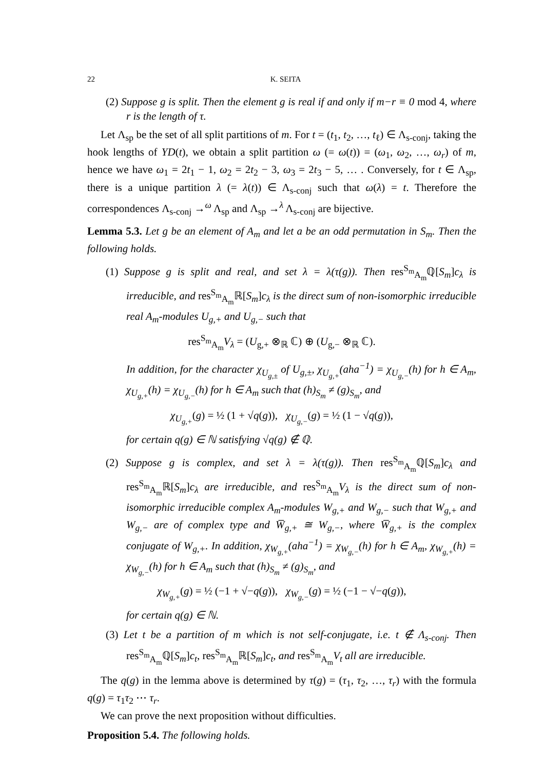22 K. SEITA
(2) Suppose g is split. Then the element g is real if and only if m−r ≡ 0 mod 4, where r is the length of τ.
Let Λ<sub>sp</sub> be the set of all split partitions of m. For t = (t<sub>1</sub>, t<sub>2</sub>, …, t<sub>ℓ</sub>) ∈ Λ<sub>s-conj</sub>, taking the hook lengths of YD(t), we obtain a split partition ω (= ω(t)) = (ω<sub>1</sub>, ω<sub>2</sub>, …, ω<sub>r</sub>) of m, hence we have ω<sub>1</sub> = 2t<sub>1</sub> − 1, ω<sub>2</sub> = 2t<sub>2</sub> − 3, ω<sub>3</sub> = 2t<sub>3</sub> − 5, … . Conversely, for t ∈ Λ<sub>sp</sub>, there is a unique partition λ (= λ(t)) ∈ Λ<sub>s-conj</sub> such that ω(λ) = t. Therefore the correspondences Λ<sub>s-conj</sub> →<sup>ω</sup> Λ<sub>sp</sub> and Λ<sub>sp</sub> →<sup>λ</sup> Λ<sub>s-conj</sub> are bijective.
Lemma 5.3. Let g be an element of A<sub>m</sub> and let a be an odd permutation in S<sub>m</sub>. Then the following holds.
(1) Suppose g is split and real, and set λ = λ(τ(g)). Then res<sup>S<sub>m</sub></sup><sub>A<sub>m</sub></sub>ℚ[S<sub>m</sub>]c<sub>λ</sub> is irreducible, and res<sup>S<sub>m</sub></sup><sub>A<sub>m</sub></sub>ℝ[S<sub>m</sub>]c<sub>λ</sub> is the direct sum of non-isomorphic irreducible real A<sub>m</sub>-modules U<sub>g,+</sub> and U<sub>g,−</sub> such that
res<sup>S<sub>m</sub></sup><sub>A<sub>m</sub></sub>V<sub>λ</sub> = (U<sub>g,+</sub> ⊗<sub>ℝ</sub> ℂ) ⊕ (U<sub>g,−</sub> ⊗<sub>ℝ</sub> ℂ).
In addition, for the character χ<sub>U<sub>g,±</sub></sub> of U<sub>g,±</sub>, χ<sub>U<sub>g,+</sub></sub>(aha<sup>−1</sup>) = χ<sub>U<sub>g,−</sub></sub>(h) for h ∈ A<sub>m</sub>, χ<sub>U<sub>g,+</sub></sub>(h) = χ<sub>U<sub>g,−</sub></sub>(h) for h ∈ A<sub>m</sub> such that (h)<sub>S<sub>m</sub></sub> ≠ (g)<sub>S<sub>m</sub></sub>, and
χ<sub>U<sub>g,+</sub></sub>(g) = ½ (1 + √q(g)), χ<sub>U<sub>g,−</sub></sub>(g) = ½ (1 − √q(g)),
for certain q(g) ∈ ℕ satisfying √q(g) ∉ ℚ.
(2) Suppose g is complex, and set λ = λ(τ(g)). Then res<sup>S<sub>m</sub></sup><sub>A<sub>m</sub></sub>ℚ[S<sub>m</sub>]c<sub>λ</sub> and res<sup>S<sub>m</sub></sup><sub>A<sub>m</sub></sub>ℝ[S<sub>m</sub>]c<sub>λ</sub> are irreducible, and res<sup>S<sub>m</sub></sup><sub>A<sub>m</sub></sub>V<sub>λ</sub> is the direct sum of non-isomorphic irreducible complex A<sub>m</sub>-modules W<sub>g,+</sub> and W<sub>g,−</sub> such that W<sub>g,+</sub> and W<sub>g,−</sub> are of complex type and W̅<sub>g,+</sub> ≅ W<sub>g,−</sub>, where W̅<sub>g,+</sub> is the complex conjugate of W<sub>g,+</sub>. In addition, χ<sub>W<sub>g,+</sub></sub>(aha<sup>−1</sup>) = χ<sub>W<sub>g,−</sub></sub>(h) for h ∈ A<sub>m</sub>, χ<sub>W<sub>g,+</sub></sub>(h) = χ<sub>W<sub>g,−</sub></sub>(h) for h ∈ A<sub>m</sub> such that (h)<sub>S<sub>m</sub></sub> ≠ (g)<sub>S<sub>m</sub></sub>, and
χ<sub>W<sub>g,+</sub></sub>(g) = ½ (−1 + √−q(g)), χ<sub>W<sub>g,−</sub></sub>(g) = ½ (−1 − √−q(g)),
for certain q(g) ∈ ℕ.
(3) Let t be a partition of m which is not self-conjugate, i.e. t ∉ Λ<sub>s-conj</sub>. Then res<sup>S<sub>m</sub></sup><sub>A<sub>m</sub></sub>ℚ[S<sub>m</sub>]c<sub>t</sub>, res<sup>S<sub>m</sub></sup><sub>A<sub>m</sub></sub>ℝ[S<sub>m</sub>]c<sub>t</sub>, and res<sup>S<sub>m</sub></sup><sub>A<sub>m</sub></sub>V<sub>t</sub> all are irreducible.
The q(g) in the lemma above is determined by τ(g) = (τ<sub>1</sub>, τ<sub>2</sub>, …, τ<sub>r</sub>) with the formula q(g) = τ<sub>1</sub>τ<sub>2</sub> ⋯ τ<sub>r</sub>.
We can prove the next proposition without difficulties.
Proposition 5.4. The following holds.